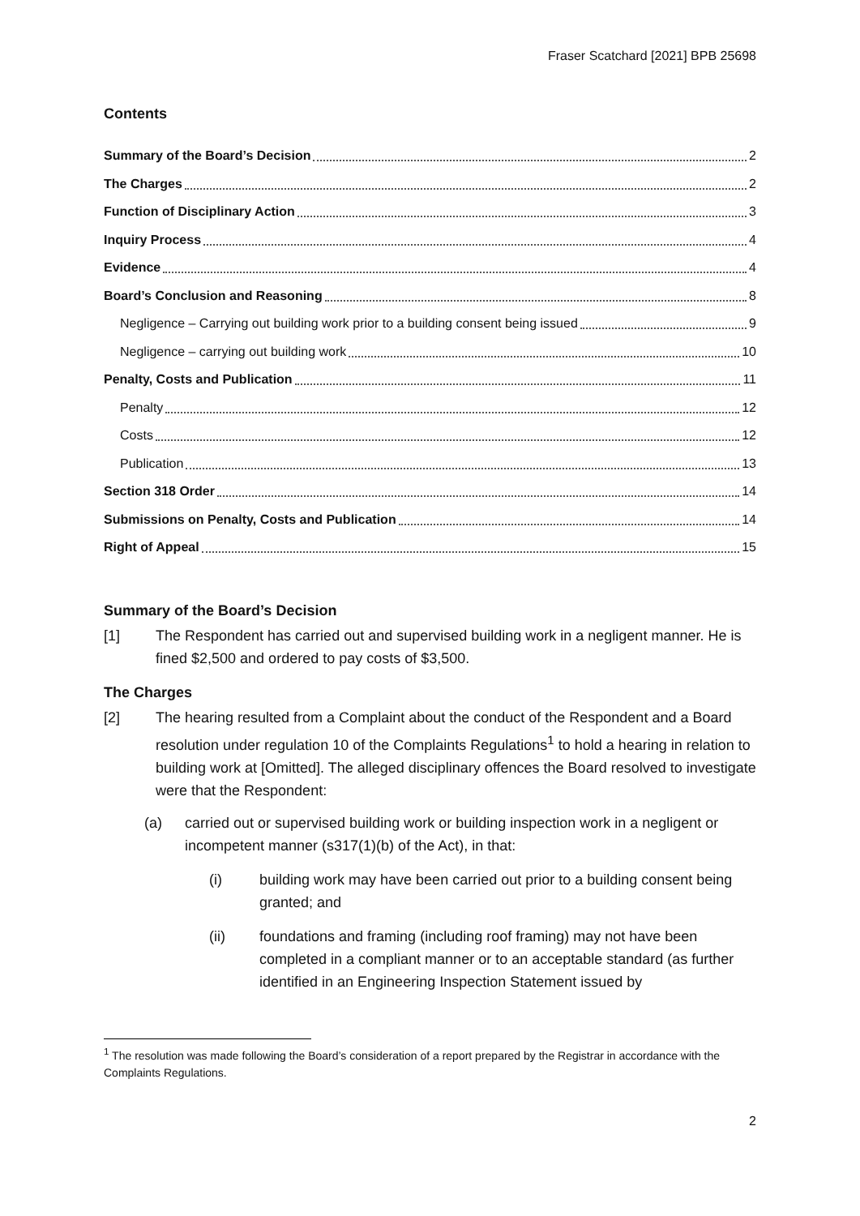Fraser Scatchard [2021] BPB 25698
Contents
Summary of the Board’s Decision 2
The Charges 2
Function of Disciplinary Action 3
Inquiry Process 4
Evidence 4
Board’s Conclusion and Reasoning 8
Negligence – Carrying out building work prior to a building consent being issued 9
Negligence – carrying out building work 10
Penalty, Costs and Publication 11
Penalty 12
Costs 12
Publication 13
Section 318 Order 14
Submissions on Penalty, Costs and Publication 14
Right of Appeal 15
Summary of the Board’s Decision
[1] The Respondent has carried out and supervised building work in a negligent manner. He is fined $2,500 and ordered to pay costs of $3,500.
The Charges
[2] The hearing resulted from a Complaint about the conduct of the Respondent and a Board resolution under regulation 10 of the Complaints Regulations<sup>1</sup> to hold a hearing in relation to building work at [Omitted]. The alleged disciplinary offences the Board resolved to investigate were that the Respondent:
(a) carried out or supervised building work or building inspection work in a negligent or incompetent manner (s317(1)(b) of the Act), in that:
(i) building work may have been carried out prior to a building consent being granted; and
(ii) foundations and framing (including roof framing) may not have been completed in a compliant manner or to an acceptable standard (as further identified in an Engineering Inspection Statement issued by
<sup>1</sup> The resolution was made following the Board’s consideration of a report prepared by the Registrar in accordance with the Complaints Regulations.
2